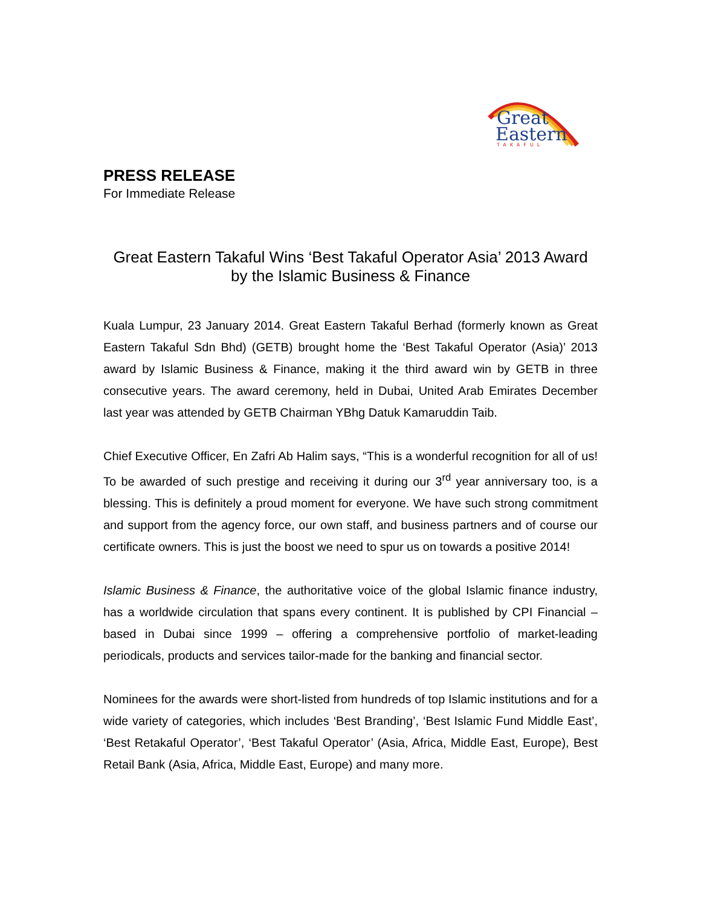Great
Eastern
TAKAFUL
PRESS RELEASE
For Immediate Release
Great Eastern Takaful Wins ‘Best Takaful Operator Asia’ 2013 Award by the Islamic Business & Finance
Kuala Lumpur, 23 January 2014. Great Eastern Takaful Berhad (formerly known as Great Eastern Takaful Sdn Bhd) (GETB) brought home the ‘Best Takaful Operator (Asia)’ 2013 award by Islamic Business & Finance, making it the third award win by GETB in three consecutive years. The award ceremony, held in Dubai, United Arab Emirates December last year was attended by GETB Chairman YBhg Datuk Kamaruddin Taib.
Chief Executive Officer, En Zafri Ab Halim says, “This is a wonderful recognition for all of us! To be awarded of such prestige and receiving it during our 3<sup>rd</sup> year anniversary too, is a blessing. This is definitely a proud moment for everyone. We have such strong commitment and support from the agency force, our own staff, and business partners and of course our certificate owners. This is just the boost we need to spur us on towards a positive 2014!
Islamic Business & Finance, the authoritative voice of the global Islamic finance industry, has a worldwide circulation that spans every continent. It is published by CPI Financial – based in Dubai since 1999 – offering a comprehensive portfolio of market-leading periodicals, products and services tailor-made for the banking and financial sector.
Nominees for the awards were short-listed from hundreds of top Islamic institutions and for a wide variety of categories, which includes ‘Best Branding’, ‘Best Islamic Fund Middle East’, ‘Best Retakaful Operator’, ‘Best Takaful Operator’ (Asia, Africa, Middle East, Europe), Best Retail Bank (Asia, Africa, Middle East, Europe) and many more.